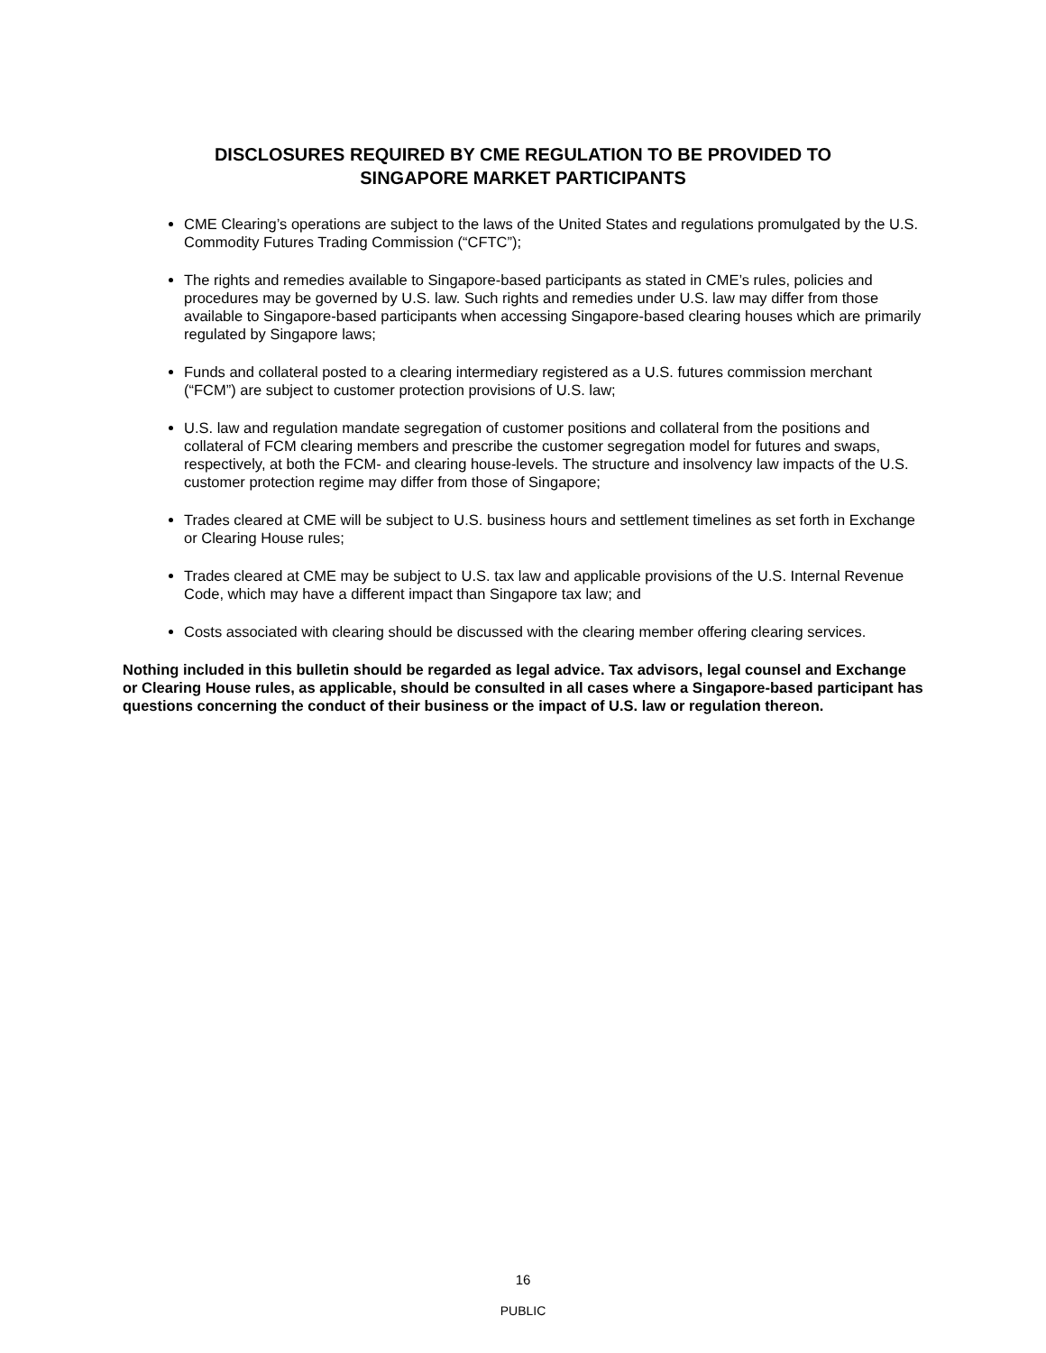DISCLOSURES REQUIRED BY CME REGULATION TO BE PROVIDED TO
SINGAPORE MARKET PARTICIPANTS
CME Clearing’s operations are subject to the laws of the United States and regulations promulgated by the U.S. Commodity Futures Trading Commission (“CFTC”);
The rights and remedies available to Singapore-based participants as stated in CME’s rules, policies and procedures may be governed by U.S. law. Such rights and remedies under U.S. law may differ from those available to Singapore-based participants when accessing Singapore-based clearing houses which are primarily regulated by Singapore laws;
Funds and collateral posted to a clearing intermediary registered as a U.S. futures commission merchant (“FCM”) are subject to customer protection provisions of U.S. law;
U.S. law and regulation mandate segregation of customer positions and collateral from the positions and collateral of FCM clearing members and prescribe the customer segregation model for futures and swaps, respectively, at both the FCM- and clearing house-levels. The structure and insolvency law impacts of the U.S. customer protection regime may differ from those of Singapore;
Trades cleared at CME will be subject to U.S. business hours and settlement timelines as set forth in Exchange or Clearing House rules;
Trades cleared at CME may be subject to U.S. tax law and applicable provisions of the U.S. Internal Revenue Code, which may have a different impact than Singapore tax law; and
Costs associated with clearing should be discussed with the clearing member offering clearing services.
Nothing included in this bulletin should be regarded as legal advice. Tax advisors, legal counsel and Exchange or Clearing House rules, as applicable, should be consulted in all cases where a Singapore-based participant has questions concerning the conduct of their business or the impact of U.S. law or regulation thereon.
16
PUBLIC